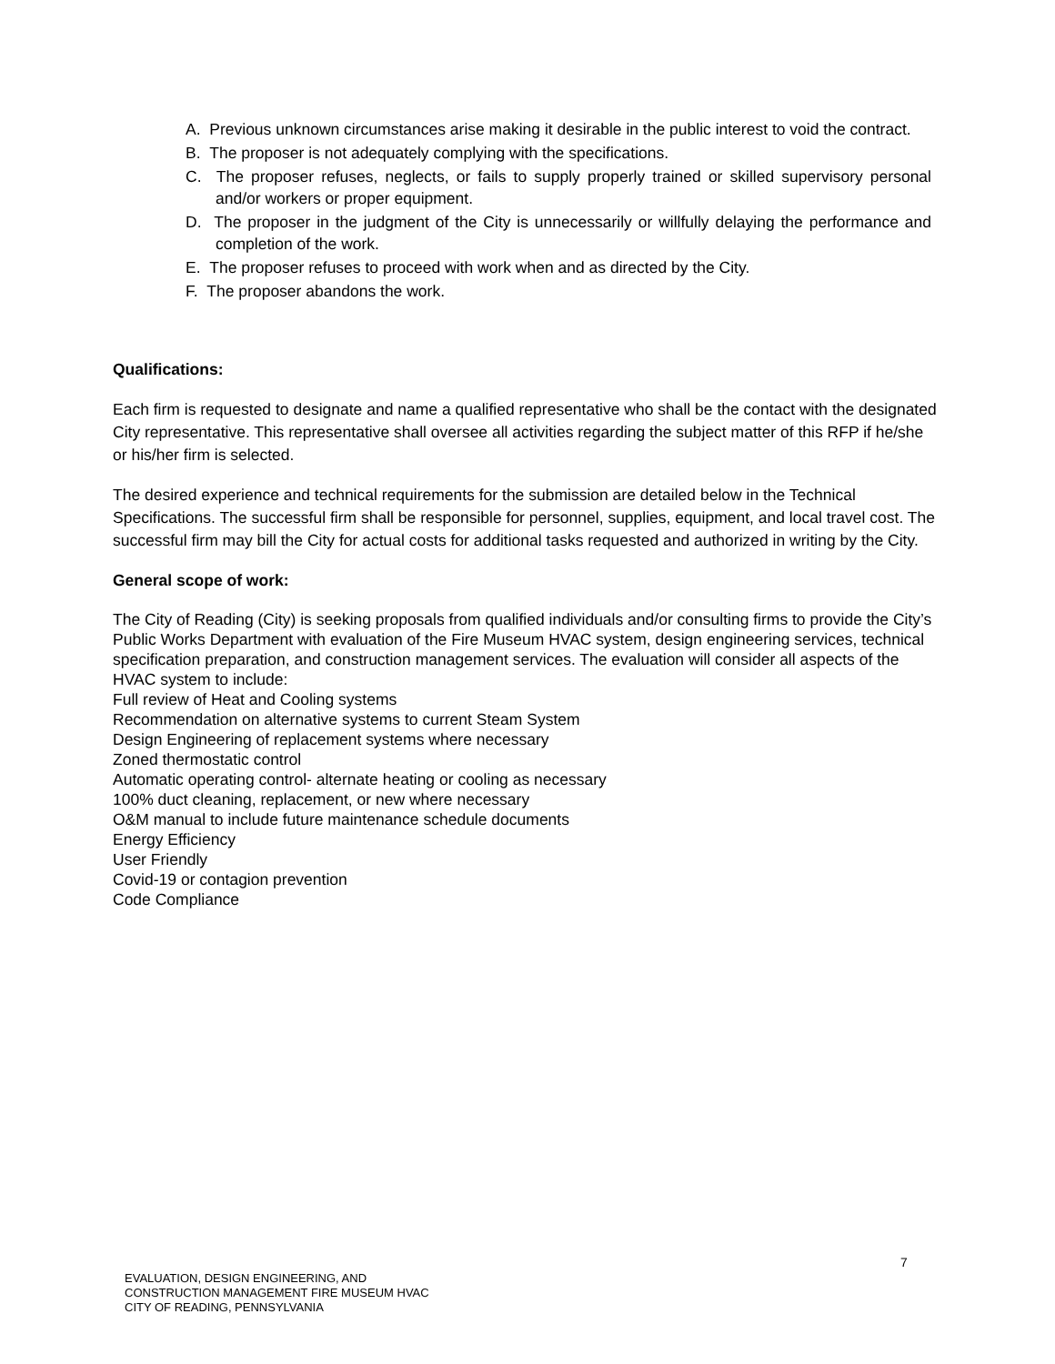A. Previous unknown circumstances arise making it desirable in the public interest to void the contract.
B. The proposer is not adequately complying with the specifications.
C. The proposer refuses, neglects, or fails to supply properly trained or skilled supervisory personal and/or workers or proper equipment.
D. The proposer in the judgment of the City is unnecessarily or willfully delaying the performance and completion of the work.
E. The proposer refuses to proceed with work when and as directed by the City.
F. The proposer abandons the work.
Qualifications:
Each firm is requested to designate and name a qualified representative who shall be the contact with the designated City representative. This representative shall oversee all activities regarding the subject matter of this RFP if he/she or his/her firm is selected.
The desired experience and technical requirements for the submission are detailed below in the Technical Specifications. The successful firm shall be responsible for personnel, supplies, equipment, and local travel cost. The successful firm may bill the City for actual costs for additional tasks requested and authorized in writing by the City.
General scope of work:
The City of Reading (City) is seeking proposals from qualified individuals and/or consulting firms to provide the City’s Public Works Department with evaluation of the Fire Museum HVAC system, design engineering services, technical specification preparation, and construction management services. The evaluation will consider all aspects of the HVAC system to include:
Full review of Heat and Cooling systems
Recommendation on alternative systems to current Steam System
Design Engineering of replacement systems where necessary
Zoned thermostatic control
Automatic operating control- alternate heating or cooling as necessary
100% duct cleaning, replacement, or new where necessary
O&M manual to include future maintenance schedule documents
Energy Efficiency
User Friendly
Covid-19 or contagion prevention
Code Compliance
7
EVALUATION, DESIGN ENGINEERING, AND
CONSTRUCTION MANAGEMENT FIRE MUSEUM HVAC
CITY OF READING, PENNSYLVANIA